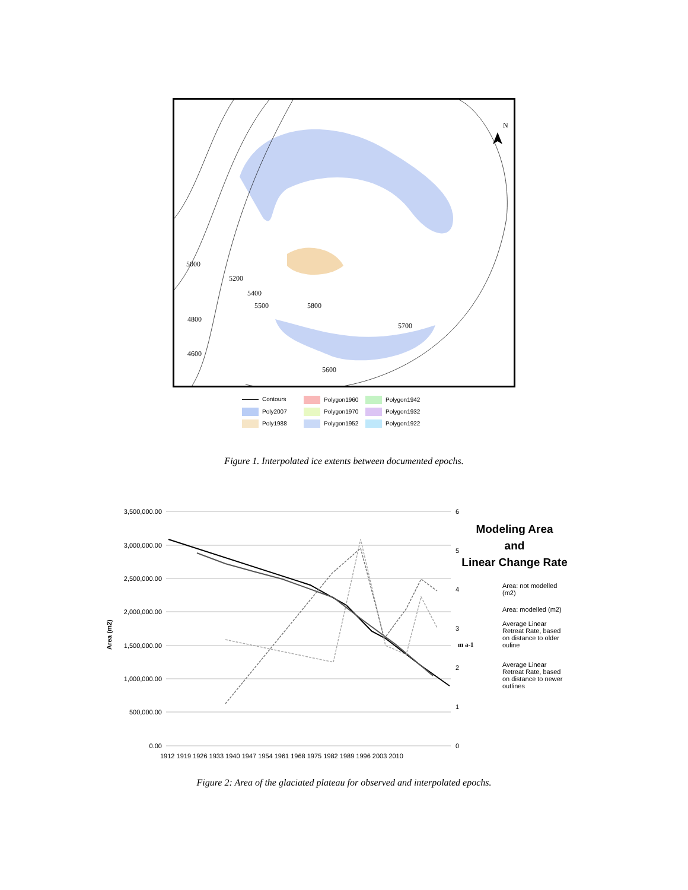5000
5200
5400
5500 5800
4800
5700
4600
5600
N
Contours
Polygon1960
Polygon1942
Poly2007
Polygon1970
Polygon1932
Poly1988
Polygon1952
Polygon1922
Figure 1. Interpolated ice extents between documented epochs.
3,500,000.00
3,000,000.00
2,500,000.00
2,000,000.00
1,500,000.00
1,000,000.00
500,000.00
0.00
6
5
4
3
2
1
0
Area (m2)
m a-1
1912 1919 1926 1933 1940 1947 1954 1961 1968 1975 1982 1989 1996 2003 2010
Modeling Area
and
Linear Change Rate
Area: not modelled (m2)
Area: modelled (m2)
Average Linear Retreat Rate, based on distance to older ouline
Average Linear Retreat Rate, based on distance to newer outlines
Figure 2: Area of the glaciated plateau for observed and interpolated epochs.